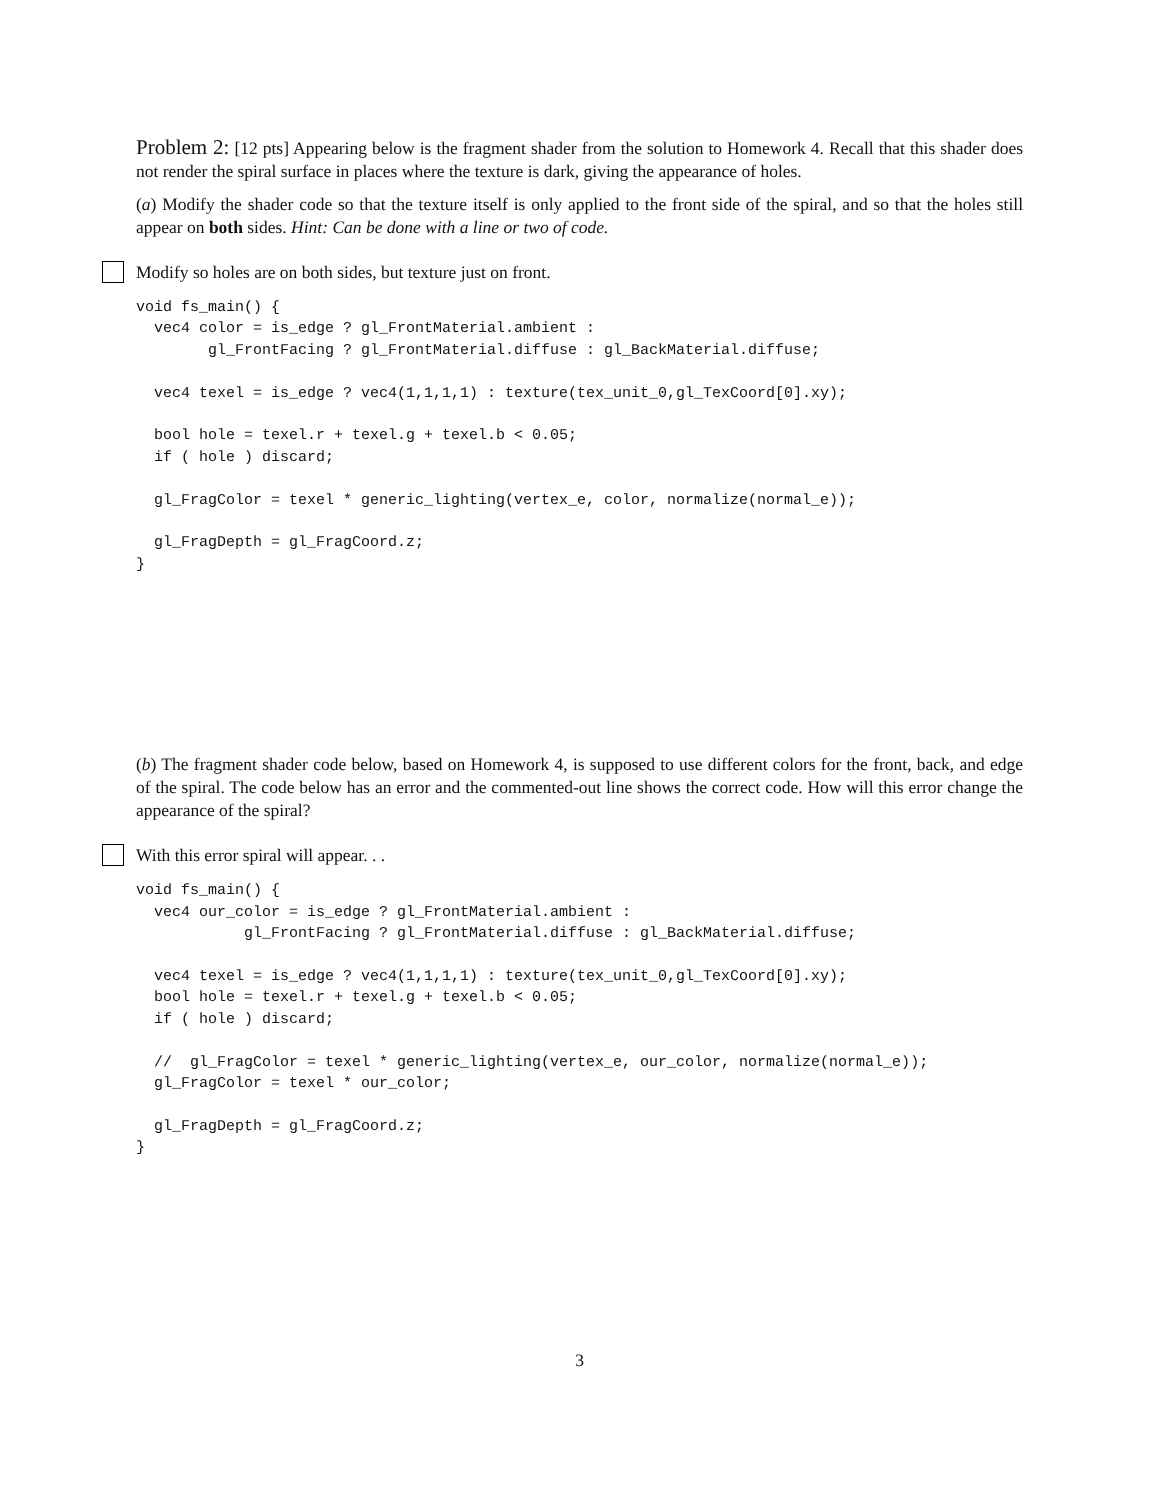Problem 2: [12 pts] Appearing below is the fragment shader from the solution to Homework 4. Recall that this shader does not render the spiral surface in places where the texture is dark, giving the appearance of holes.
(a) Modify the shader code so that the texture itself is only applied to the front side of the spiral, and so that the holes still appear on both sides. Hint: Can be done with a line or two of code.
Modify so holes are on both sides, but texture just on front.
void fs_main() {
  vec4 color = is_edge ? gl_FrontMaterial.ambient :
        gl_FrontFacing ? gl_FrontMaterial.diffuse : gl_BackMaterial.diffuse;

  vec4 texel = is_edge ? vec4(1,1,1,1) : texture(tex_unit_0,gl_TexCoord[0].xy);

  bool hole = texel.r + texel.g + texel.b < 0.05;
  if ( hole ) discard;

  gl_FragColor = texel * generic_lighting(vertex_e, color, normalize(normal_e));

  gl_FragDepth = gl_FragCoord.z;
}
(b) The fragment shader code below, based on Homework 4, is supposed to use different colors for the front, back, and edge of the spiral. The code below has an error and the commented-out line shows the correct code. How will this error change the appearance of the spiral?
With this error spiral will appear. . .
void fs_main() {
  vec4 our_color = is_edge ? gl_FrontMaterial.ambient :
            gl_FrontFacing ? gl_FrontMaterial.diffuse : gl_BackMaterial.diffuse;

  vec4 texel = is_edge ? vec4(1,1,1,1) : texture(tex_unit_0,gl_TexCoord[0].xy);
  bool hole = texel.r + texel.g + texel.b < 0.05;
  if ( hole ) discard;

  //  gl_FragColor = texel * generic_lighting(vertex_e, our_color, normalize(normal_e));
  gl_FragColor = texel * our_color;

  gl_FragDepth = gl_FragCoord.z;
}
3